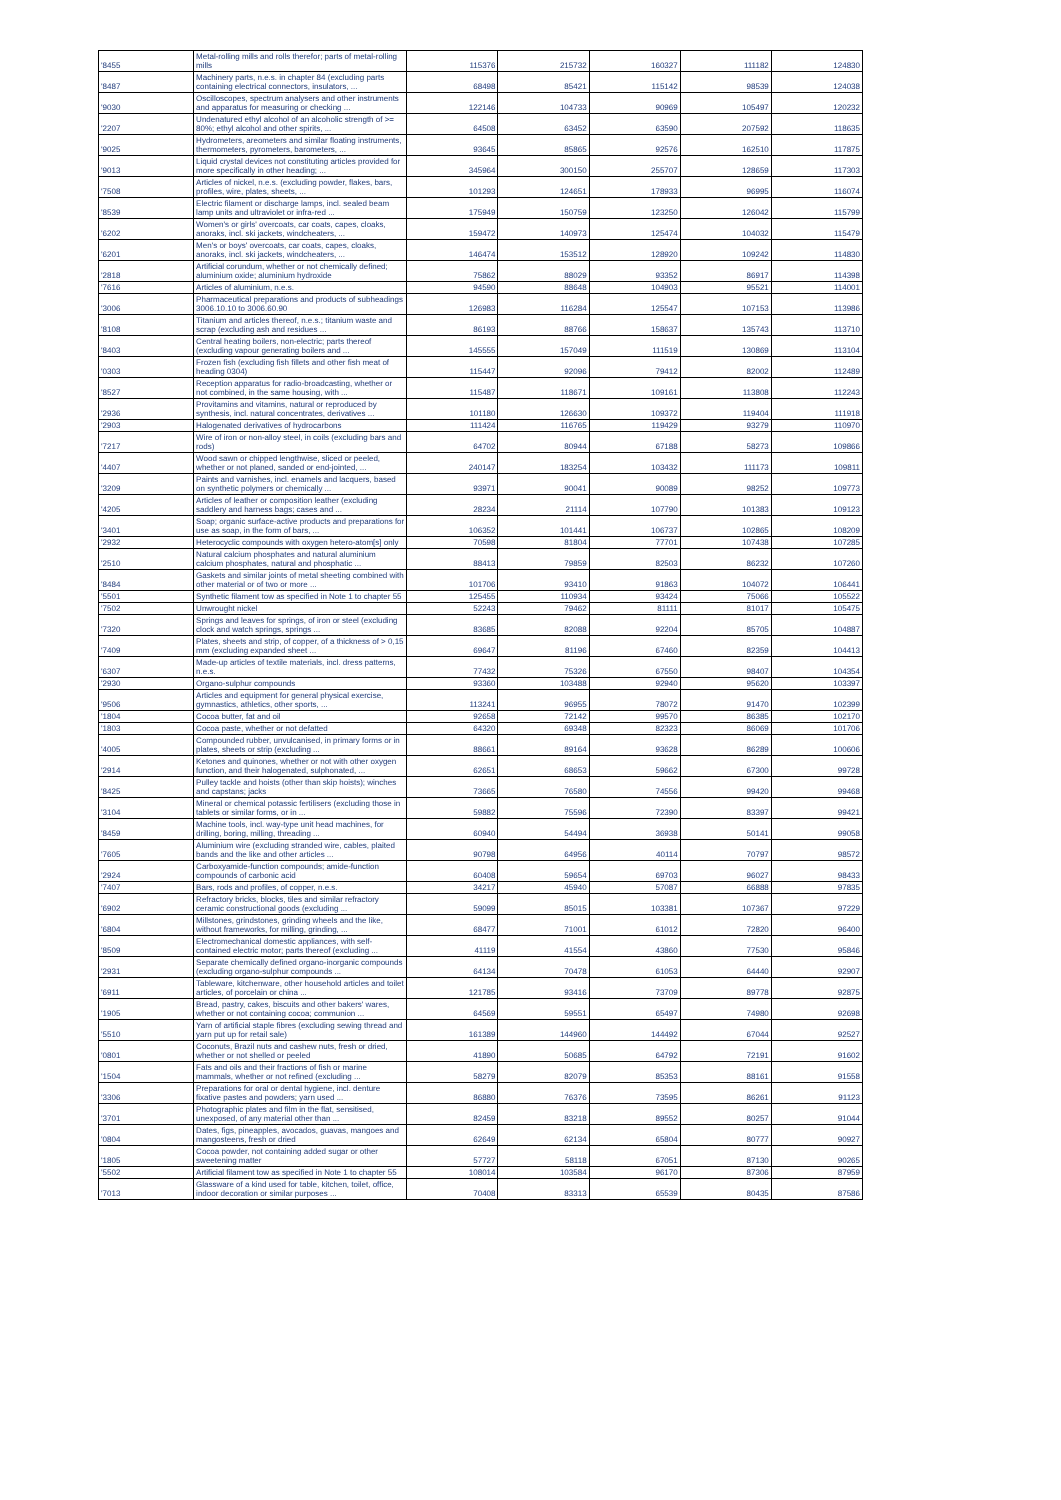| '8455 | Metal-rolling mills and rolls therefor; parts of metal-rolling mills | 115376 | 215732 | 160327 | 111182 | 124830 |
| '8487 | Machinery parts, n.e.s. in chapter 84 (excluding parts containing electrical connectors, insulators, ... | 68498 | 85421 | 115142 | 98539 | 124038 |
| '9030 | Oscilloscopes, spectrum analysers and other instruments and apparatus for measuring or checking ... | 122146 | 104733 | 90969 | 105497 | 120232 |
| '2207 | Undenatured ethyl alcohol of an alcoholic strength of >= 80%; ethyl alcohol and other spirits, ... | 64508 | 63452 | 63590 | 207592 | 118635 |
| '9025 | Hydrometers, areometers and similar floating instruments, thermometers, pyrometers, barometers, ... | 93645 | 85865 | 92576 | 162510 | 117875 |
| '9013 | Liquid crystal devices not constituting articles provided for more specifically in other heading; ... | 345964 | 300150 | 255707 | 128659 | 117303 |
| '7508 | Articles of nickel, n.e.s. (excluding powder, flakes, bars, profiles, wire, plates, sheets, ... | 101293 | 124651 | 178933 | 96995 | 116074 |
| '8539 | Electric filament or discharge lamps, incl. sealed beam lamp units and ultraviolet or infra-red ... | 175949 | 150759 | 123250 | 126042 | 115799 |
| '6202 | Women's or girls' overcoats, car coats, capes, cloaks, anoraks, incl. ski jackets, windcheaters, ... | 159472 | 140973 | 125474 | 104032 | 115479 |
| '6201 | Men's or boys' overcoats, car coats, capes, cloaks, anoraks, incl. ski jackets, windcheaters, ... | 146474 | 153512 | 128920 | 109242 | 114830 |
| '2818 | Artificial corundum, whether or not chemically defined; aluminium oxide; aluminium hydroxide | 75862 | 88029 | 93352 | 86917 | 114398 |
| '7616 | Articles of aluminium, n.e.s. | 94590 | 88648 | 104903 | 95521 | 114001 |
| '3006 | Pharmaceutical preparations and products of subheadings 3006.10.10 to 3006.60.90 | 126983 | 116284 | 125547 | 107153 | 113986 |
| '8108 | Titanium and articles thereof, n.e.s.; titanium waste and scrap (excluding ash and residues ... | 86193 | 88766 | 158637 | 135743 | 113710 |
| '8403 | Central heating boilers, non-electric; parts thereof (excluding vapour generating boilers and ... | 145555 | 157049 | 111519 | 130869 | 113104 |
| '0303 | Frozen fish (excluding fish fillets and other fish meat of heading 0304) | 115447 | 92096 | 79412 | 82002 | 112489 |
| '8527 | Reception apparatus for radio-broadcasting, whether or not combined, in the same housing, with ... | 115487 | 118671 | 109161 | 113808 | 112243 |
| '2936 | Provitamins and vitamins, natural or reproduced by synthesis, incl. natural concentrates, derivatives ... | 101180 | 126630 | 109372 | 119404 | 111918 |
| '2903 | Halogenated derivatives of hydrocarbons | 111424 | 116765 | 119429 | 93279 | 110970 |
| '7217 | Wire of iron or non-alloy steel, in coils (excluding bars and rods) | 64702 | 80944 | 67188 | 58273 | 109866 |
| '4407 | Wood sawn or chipped lengthwise, sliced or peeled, whether or not planed, sanded or end-jointed, ... | 240147 | 183254 | 103432 | 111173 | 109811 |
| '3209 | Paints and varnishes, incl. enamels and lacquers, based on synthetic polymers or chemically ... | 93971 | 90041 | 90089 | 98252 | 109773 |
| '4205 | Articles of leather or composition leather (excluding saddlery and harness bags; cases and ... | 28234 | 21114 | 107790 | 101383 | 109123 |
| '3401 | Soap; organic surface-active products and preparations for use as soap, in the form of bars, ... | 106352 | 101441 | 106737 | 102865 | 108209 |
| '2932 | Heterocyclic compounds with oxygen hetero-atom[s] only | 70598 | 81804 | 77701 | 107438 | 107285 |
| '2510 | Natural calcium phosphates and natural aluminium calcium phosphates, natural and phosphatic ... | 88413 | 79859 | 82503 | 86232 | 107260 |
| '8484 | Gaskets and similar joints of metal sheeting combined with other material or of two or more ... | 101706 | 93410 | 91863 | 104072 | 106441 |
| '5501 | Synthetic filament tow as specified in Note 1 to chapter 55 | 125455 | 110934 | 93424 | 75066 | 105522 |
| '7502 | Unwrought nickel | 52243 | 79462 | 81111 | 81017 | 105475 |
| '7320 | Springs and leaves for springs, of iron or steel (excluding clock and watch springs, springs ... | 83685 | 82088 | 92204 | 85705 | 104887 |
| '7409 | Plates, sheets and strip, of copper, of a thickness of > 0,15 mm (excluding expanded sheet ... | 69647 | 81196 | 67460 | 82359 | 104413 |
| '6307 | Made-up articles of textile materials, incl. dress patterns, n.e.s. | 77432 | 75326 | 67550 | 98407 | 104354 |
| '2930 | Organo-sulphur compounds | 93360 | 103488 | 92940 | 95620 | 103397 |
| '9506 | Articles and equipment for general physical exercise, gymnastics, athletics, other sports, ... | 113241 | 96955 | 78072 | 91470 | 102399 |
| '1804 | Cocoa butter, fat and oil | 92658 | 72142 | 99570 | 86385 | 102170 |
| '1803 | Cocoa paste, whether or not defatted | 64320 | 69348 | 82323 | 86069 | 101706 |
| '4005 | Compounded rubber, unvulcanised, in primary forms or in plates, sheets or strip (excluding ... | 88661 | 89164 | 93628 | 86289 | 100606 |
| '2914 | Ketones and quinones, whether or not with other oxygen function, and their halogenated, sulphonated, ... | 62651 | 68653 | 59662 | 67300 | 99728 |
| '8425 | Pulley tackle and hoists (other than skip hoists); winches and capstans; jacks | 73665 | 76580 | 74556 | 99420 | 99468 |
| '3104 | Mineral or chemical potassic fertilisers (excluding those in tablets or similar forms, or in ... | 59882 | 75596 | 72390 | 83397 | 99421 |
| '8459 | Machine tools, incl. way-type unit head machines, for drilling, boring, milling, threading ... | 60940 | 54494 | 36938 | 50141 | 99058 |
| '7605 | Aluminium wire (excluding stranded wire, cables, plaited bands and the like and other articles ... | 90798 | 64956 | 40114 | 70797 | 98572 |
| '2924 | Carboxyamide-function compounds; amide-function compounds of carbonic acid | 60408 | 59654 | 69703 | 96027 | 98433 |
| '7407 | Bars, rods and profiles, of copper, n.e.s. | 34217 | 45940 | 57087 | 66888 | 97835 |
| '6902 | Refractory bricks, blocks, tiles and similar refractory ceramic constructional goods (excluding ... | 59099 | 85015 | 103381 | 107367 | 97229 |
| '6804 | Millstones, grindstones, grinding wheels and the like, without frameworks, for milling, grinding, ... | 68477 | 71001 | 61012 | 72820 | 96400 |
| '8509 | Electromechanical domestic appliances, with self-contained electric motor; parts thereof (excluding ... | 41119 | 41554 | 43860 | 77530 | 95846 |
| '2931 | Separate chemically defined organo-inorganic compounds (excluding organo-sulphur compounds ... | 64134 | 70478 | 61053 | 64440 | 92907 |
| '6911 | Tableware, kitchenware, other household articles and toilet articles, of porcelain or china ... | 121785 | 93416 | 73709 | 89778 | 92875 |
| '1905 | Bread, pastry, cakes, biscuits and other bakers' wares, whether or not containing cocoa; communion ... | 64569 | 59551 | 65497 | 74980 | 92698 |
| '5510 | Yarn of artificial staple fibres (excluding sewing thread and yarn put up for retail sale) | 161389 | 144960 | 144492 | 67044 | 92527 |
| '0801 | Coconuts, Brazil nuts and cashew nuts, fresh or dried, whether or not shelled or peeled | 41890 | 50685 | 64792 | 72191 | 91602 |
| '1504 | Fats and oils and their fractions of fish or marine mammals, whether or not refined (excluding ... | 58279 | 82079 | 85353 | 88161 | 91558 |
| '3306 | Preparations for oral or dental hygiene, incl. denture fixative pastes and powders; yarn used ... | 86880 | 76376 | 73595 | 86261 | 91123 |
| '3701 | Photographic plates and film in the flat, sensitised, unexposed, of any material other than ... | 82459 | 83218 | 89552 | 80257 | 91044 |
| '0804 | Dates, figs, pineapples, avocados, guavas, mangoes and mangosteens, fresh or dried | 62649 | 62134 | 65804 | 80777 | 90927 |
| '1805 | Cocoa powder, not containing added sugar or other sweetening matter | 57727 | 58118 | 67051 | 87130 | 90265 |
| '5502 | Artificial filament tow as specified in Note 1 to chapter 55 | 108014 | 103584 | 96170 | 87306 | 87959 |
| '7013 | Glassware of a kind used for table, kitchen, toilet, office, indoor decoration or similar purposes ... | 70408 | 83313 | 65539 | 80435 | 87586 |